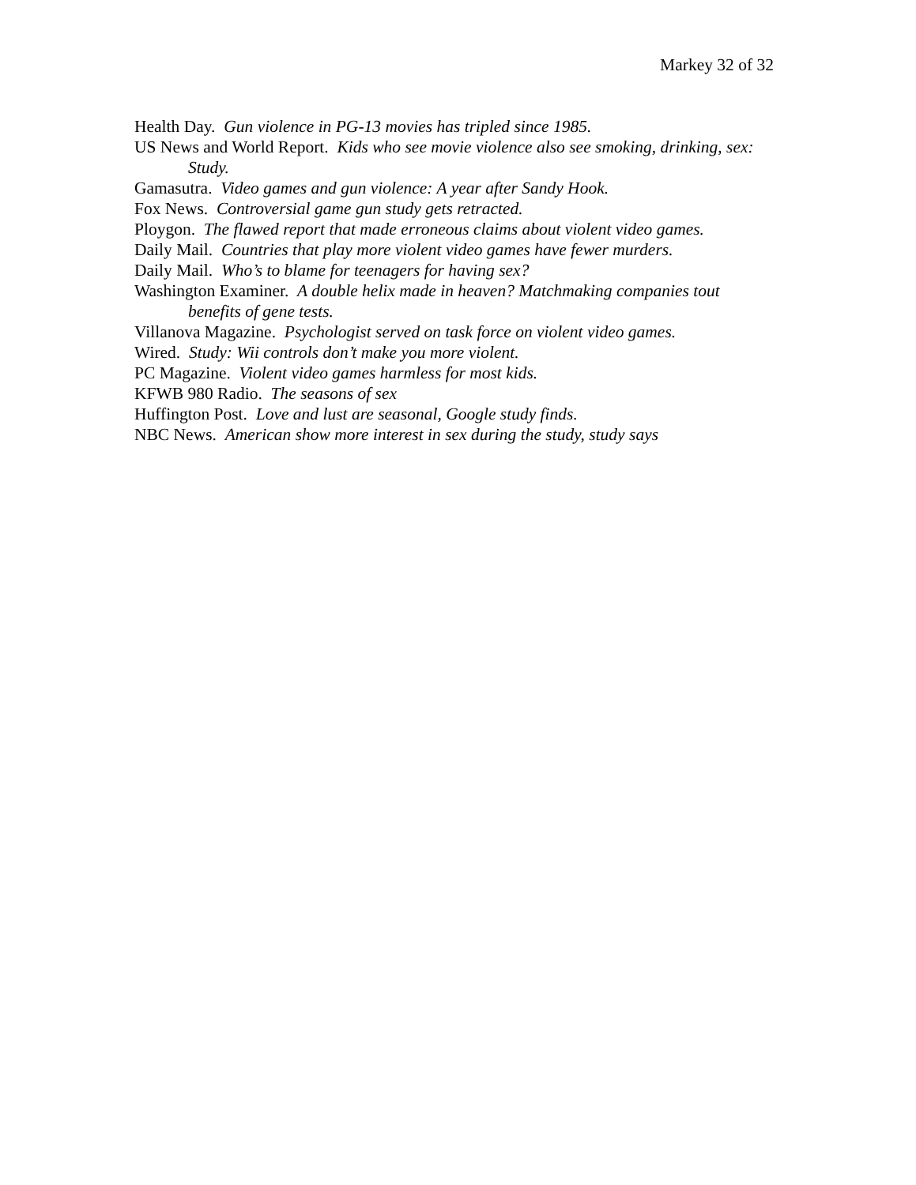Markey 32 of 32
Health Day. Gun violence in PG-13 movies has tripled since 1985.
US News and World Report. Kids who see movie violence also see smoking, drinking, sex: Study.
Gamasutra. Video games and gun violence: A year after Sandy Hook.
Fox News. Controversial game gun study gets retracted.
Ploygon. The flawed report that made erroneous claims about violent video games.
Daily Mail. Countries that play more violent video games have fewer murders.
Daily Mail. Who’s to blame for teenagers for having sex?
Washington Examiner. A double helix made in heaven? Matchmaking companies tout benefits of gene tests.
Villanova Magazine. Psychologist served on task force on violent video games.
Wired. Study: Wii controls don’t make you more violent.
PC Magazine. Violent video games harmless for most kids.
KFWB 980 Radio. The seasons of sex
Huffington Post. Love and lust are seasonal, Google study finds.
NBC News. American show more interest in sex during the study, study says